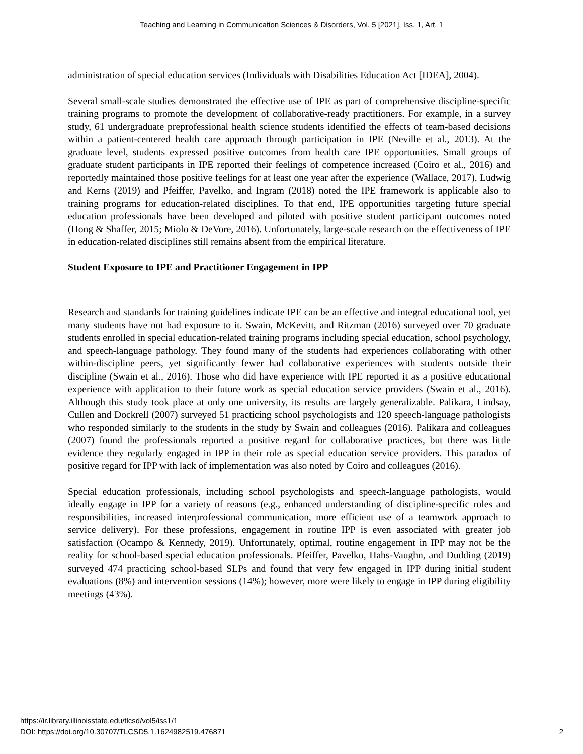Teaching and Learning in Communication Sciences & Disorders, Vol. 5 [2021], Iss. 1, Art. 1
administration of special education services (Individuals with Disabilities Education Act [IDEA], 2004).
Several small-scale studies demonstrated the effective use of IPE as part of comprehensive discipline-specific training programs to promote the development of collaborative-ready practitioners. For example, in a survey study, 61 undergraduate preprofessional health science students identified the effects of team-based decisions within a patient-centered health care approach through participation in IPE (Neville et al., 2013). At the graduate level, students expressed positive outcomes from health care IPE opportunities. Small groups of graduate student participants in IPE reported their feelings of competence increased (Coiro et al., 2016) and reportedly maintained those positive feelings for at least one year after the experience (Wallace, 2017). Ludwig and Kerns (2019) and Pfeiffer, Pavelko, and Ingram (2018) noted the IPE framework is applicable also to training programs for education-related disciplines. To that end, IPE opportunities targeting future special education professionals have been developed and piloted with positive student participant outcomes noted (Hong & Shaffer, 2015; Miolo & DeVore, 2016). Unfortunately, large-scale research on the effectiveness of IPE in education-related disciplines still remains absent from the empirical literature.
Student Exposure to IPE and Practitioner Engagement in IPP
Research and standards for training guidelines indicate IPE can be an effective and integral educational tool, yet many students have not had exposure to it. Swain, McKevitt, and Ritzman (2016) surveyed over 70 graduate students enrolled in special education-related training programs including special education, school psychology, and speech-language pathology. They found many of the students had experiences collaborating with other within-discipline peers, yet significantly fewer had collaborative experiences with students outside their discipline (Swain et al., 2016). Those who did have experience with IPE reported it as a positive educational experience with application to their future work as special education service providers (Swain et al., 2016). Although this study took place at only one university, its results are largely generalizable. Palikara, Lindsay, Cullen and Dockrell (2007) surveyed 51 practicing school psychologists and 120 speech-language pathologists who responded similarly to the students in the study by Swain and colleagues (2016). Palikara and colleagues (2007) found the professionals reported a positive regard for collaborative practices, but there was little evidence they regularly engaged in IPP in their role as special education service providers. This paradox of positive regard for IPP with lack of implementation was also noted by Coiro and colleagues (2016).
Special education professionals, including school psychologists and speech-language pathologists, would ideally engage in IPP for a variety of reasons (e.g., enhanced understanding of discipline-specific roles and responsibilities, increased interprofessional communication, more efficient use of a teamwork approach to service delivery). For these professions, engagement in routine IPP is even associated with greater job satisfaction (Ocampo & Kennedy, 2019). Unfortunately, optimal, routine engagement in IPP may not be the reality for school-based special education professionals. Pfeiffer, Pavelko, Hahs-Vaughn, and Dudding (2019) surveyed 474 practicing school-based SLPs and found that very few engaged in IPP during initial student evaluations (8%) and intervention sessions (14%); however, more were likely to engage in IPP during eligibility meetings (43%).
https://ir.library.illinoisstate.edu/tlcsd/vol5/iss1/1
DOI: https://doi.org/10.30707/TLCSD5.1.1624982519.476871
2